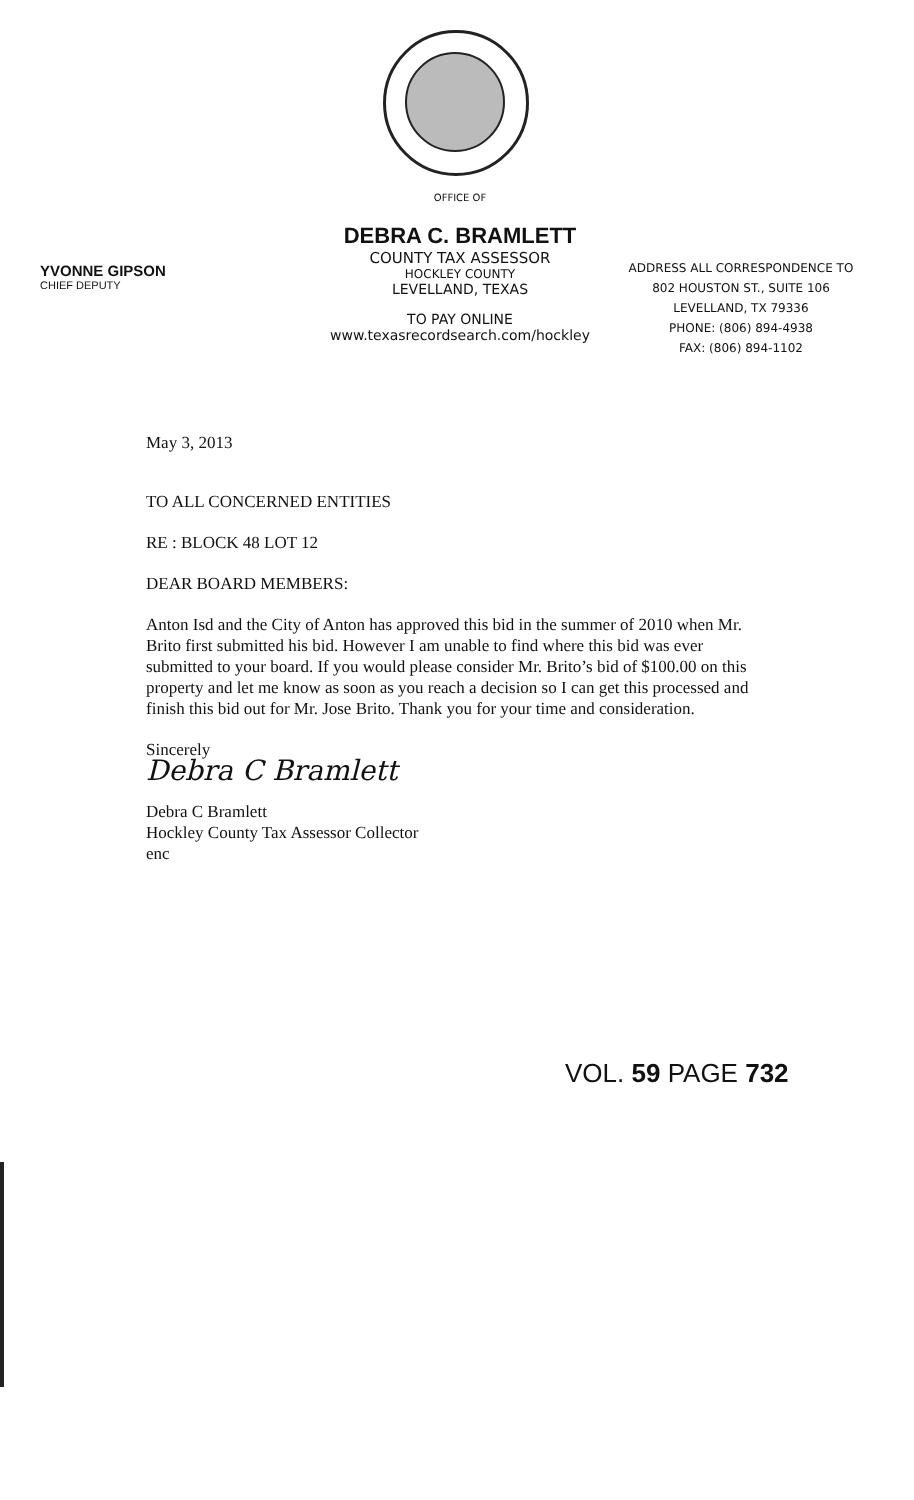OFFICE OF
DEBRA C. BRAMLETT
COUNTY TAX ASSESSOR
HOCKLEY COUNTY
LEVELLAND, TEXAS
TO PAY ONLINE
www.texasrecordsearch.com/hockley
YVONNE GIPSON
CHIEF DEPUTY
ADDRESS ALL CORRESPONDENCE TO
802 HOUSTON ST., SUITE 106
LEVELLAND, TX 79336
PHONE: (806) 894-4938
FAX: (806) 894-1102
May 3, 2013
TO ALL CONCERNED ENTITIES
RE : BLOCK 48 LOT 12
DEAR BOARD MEMBERS:
Anton Isd and the City of Anton has approved this bid in the summer of 2010 when Mr. Brito first submitted his bid. However I am unable to find where this bid was ever submitted to your board. If you would please consider Mr. Brito’s bid of $100.00 on this property and let me know as soon as you reach a decision so I can get this processed and finish this bid out for Mr. Jose Brito. Thank you for your time and consideration.
Sincerely
Debra C Bramlett
Debra C Bramlett
Hockley County Tax Assessor Collector
enc
VOL. 59 PAGE 732